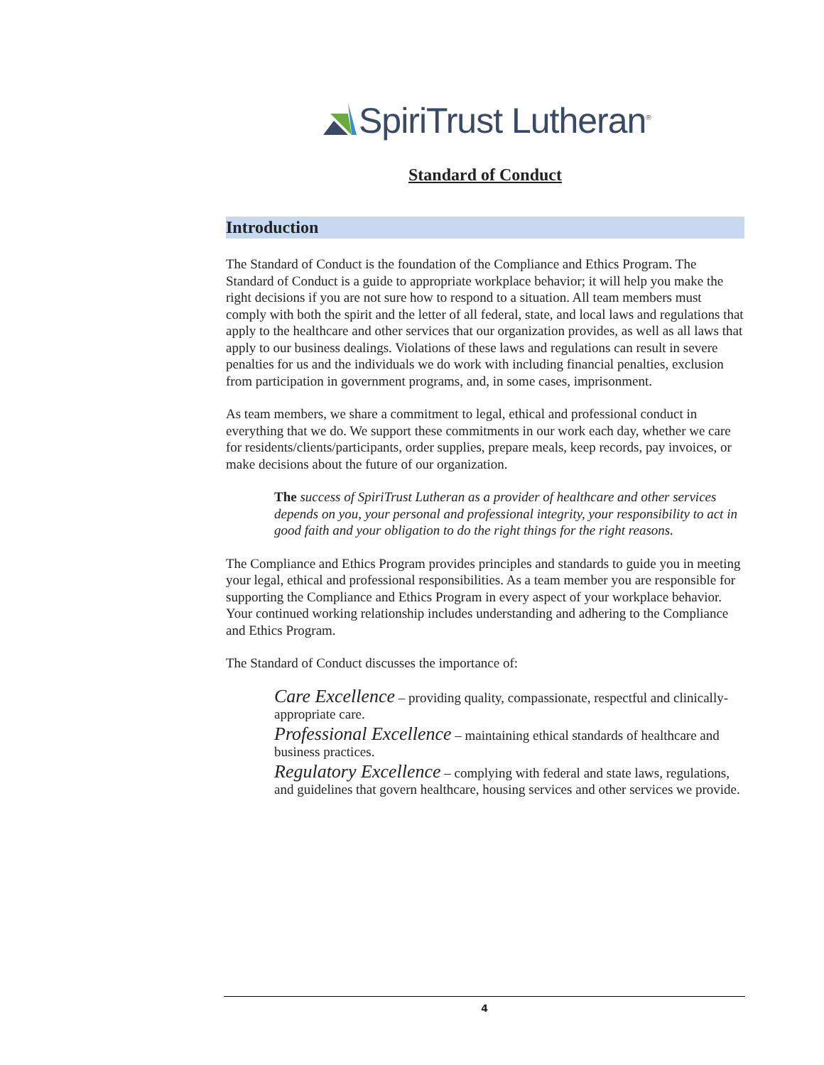SpiriTrust Lutheran<sup>®</sup>
Standard of Conduct
Introduction
The Standard of Conduct is the foundation of the Compliance and Ethics Program. The Standard of Conduct is a guide to appropriate workplace behavior; it will help you make the right decisions if you are not sure how to respond to a situation. All team members must comply with both the spirit and the letter of all federal, state, and local laws and regulations that apply to the healthcare and other services that our organization provides, as well as all laws that apply to our business dealings. Violations of these laws and regulations can result in severe penalties for us and the individuals we do work with including financial penalties, exclusion from participation in government programs, and, in some cases, imprisonment.
As team members, we share a commitment to legal, ethical and professional conduct in everything that we do. We support these commitments in our work each day, whether we care for residents/clients/participants, order supplies, prepare meals, keep records, pay invoices, or make decisions about the future of our organization.
The success of SpiriTrust Lutheran as a provider of healthcare and other services depends on you, your personal and professional integrity, your responsibility to act in good faith and your obligation to do the right things for the right reasons.
The Compliance and Ethics Program provides principles and standards to guide you in meeting your legal, ethical and professional responsibilities. As a team member you are responsible for supporting the Compliance and Ethics Program in every aspect of your workplace behavior. Your continued working relationship includes understanding and adhering to the Compliance and Ethics Program.
The Standard of Conduct discusses the importance of:
Care Excellence – providing quality, compassionate, respectful and clinically-appropriate care.
Professional Excellence – maintaining ethical standards of healthcare and business practices.
Regulatory Excellence – complying with federal and state laws, regulations, and guidelines that govern healthcare, housing services and other services we provide.
4